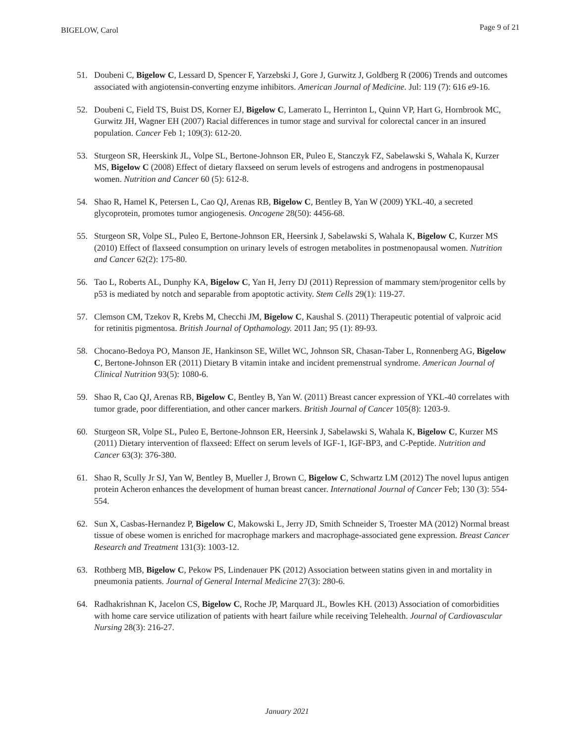BIGELOW, Carol Page 9 of 21
51. Doubeni C, Bigelow C, Lessard D, Spencer F, Yarzebski J, Gore J, Gurwitz J, Goldberg R (2006) Trends and outcomes associated with angiotensin-converting enzyme inhibitors. American Journal of Medicine. Jul: 119 (7): 616 e9-16.
52. Doubeni C, Field TS, Buist DS, Korner EJ, Bigelow C, Lamerato L, Herrinton L, Quinn VP, Hart G, Hornbrook MC, Gurwitz JH, Wagner EH (2007) Racial differences in tumor stage and survival for colorectal cancer in an insured population. Cancer Feb 1; 109(3): 612-20.
53. Sturgeon SR, Heerskink JL, Volpe SL, Bertone-Johnson ER, Puleo E, Stanczyk FZ, Sabelawski S, Wahala K, Kurzer MS, Bigelow C (2008) Effect of dietary flaxseed on serum levels of estrogens and androgens in postmenopausal women. Nutrition and Cancer 60 (5): 612-8.
54. Shao R, Hamel K, Petersen L, Cao QJ, Arenas RB, Bigelow C, Bentley B, Yan W (2009) YKL-40, a secreted glycoprotein, promotes tumor angiogenesis. Oncogene 28(50): 4456-68.
55. Sturgeon SR, Volpe SL, Puleo E, Bertone-Johnson ER, Heersink J, Sabelawski S, Wahala K, Bigelow C, Kurzer MS (2010) Effect of flaxseed consumption on urinary levels of estrogen metabolites in postmenopausal women. Nutrition and Cancer 62(2): 175-80.
56. Tao L, Roberts AL, Dunphy KA, Bigelow C, Yan H, Jerry DJ (2011) Repression of mammary stem/progenitor cells by p53 is mediated by notch and separable from apoptotic activity. Stem Cells 29(1): 119-27.
57. Clemson CM, Tzekov R, Krebs M, Checchi JM, Bigelow C, Kaushal S. (2011) Therapeutic potential of valproic acid for retinitis pigmentosa. British Journal of Opthamology. 2011 Jan; 95 (1): 89-93.
58. Chocano-Bedoya PO, Manson JE, Hankinson SE, Willet WC, Johnson SR, Chasan-Taber L, Ronnenberg AG, Bigelow C, Bertone-Johnson ER (2011) Dietary B vitamin intake and incident premenstrual syndrome. American Journal of Clinical Nutrition 93(5): 1080-6.
59. Shao R, Cao QJ, Arenas RB, Bigelow C, Bentley B, Yan W. (2011) Breast cancer expression of YKL-40 correlates with tumor grade, poor differentiation, and other cancer markers. British Journal of Cancer 105(8): 1203-9.
60. Sturgeon SR, Volpe SL, Puleo E, Bertone-Johnson ER, Heersink J, Sabelawski S, Wahala K, Bigelow C, Kurzer MS (2011) Dietary intervention of flaxseed: Effect on serum levels of IGF-1, IGF-BP3, and C-Peptide. Nutrition and Cancer 63(3): 376-380.
61. Shao R, Scully Jr SJ, Yan W, Bentley B, Mueller J, Brown C, Bigelow C, Schwartz LM (2012) The novel lupus antigen protein Acheron enhances the development of human breast cancer. International Journal of Cancer Feb; 130 (3): 554-554.
62. Sun X, Casbas-Hernandez P, Bigelow C, Makowski L, Jerry JD, Smith Schneider S, Troester MA (2012) Normal breast tissue of obese women is enriched for macrophage markers and macrophage-associated gene expression. Breast Cancer Research and Treatment 131(3): 1003-12.
63. Rothberg MB, Bigelow C, Pekow PS, Lindenauer PK (2012) Association between statins given in and mortality in pneumonia patients. Journal of General Internal Medicine 27(3): 280-6.
64. Radhakrishnan K, Jacelon CS, Bigelow C, Roche JP, Marquard JL, Bowles KH. (2013) Association of comorbidities with home care service utilization of patients with heart failure while receiving Telehealth. Journal of Cardiovascular Nursing 28(3): 216-27.
January 2021